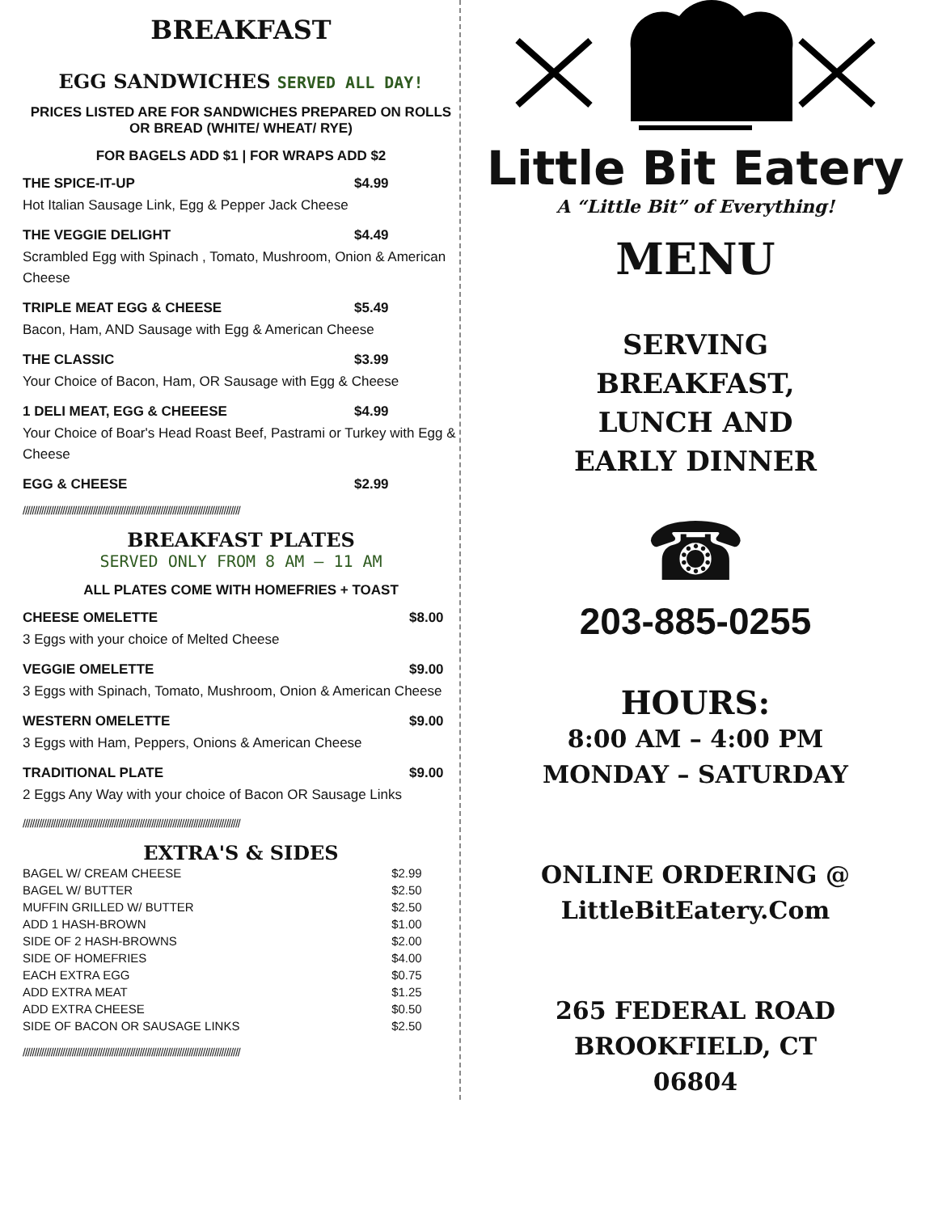BREAKFAST
EGG SANDWICHES SERVED ALL DAY!
PRICES LISTED ARE FOR SANDWICHES PREPARED ON ROLLS OR BREAD (WHITE/ WHEAT/ RYE)
FOR BAGELS ADD $1 | FOR WRAPS ADD $2
THE SPICE-IT-UP $4.99
Hot Italian Sausage Link, Egg & Pepper Jack Cheese
THE VEGGIE DELIGHT $4.49
Scrambled Egg with Spinach , Tomato, Mushroom, Onion & American Cheese
TRIPLE MEAT EGG & CHEESE $5.49
Bacon, Ham, AND Sausage with Egg & American Cheese
THE CLASSIC $3.99
Your Choice of Bacon, Ham, OR Sausage with Egg & Cheese
1 DELI MEAT, EGG & CHEEESE $4.99
Your Choice of Boar's Head Roast Beef, Pastrami or Turkey with Egg & Cheese
EGG & CHEESE $2.99
/////////////////////////////////////////////////////////////////////////////////////////////
BREAKFAST PLATES
SERVED ONLY FROM 8 AM – 11 AM
ALL PLATES COME WITH HOMEFRIES + TOAST
CHEESE OMELETTE $8.00
3 Eggs with your choice of Melted Cheese
VEGGIE OMELETTE $9.00
3 Eggs with Spinach, Tomato, Mushroom, Onion & American Cheese
WESTERN OMELETTE $9.00
3 Eggs with Ham, Peppers, Onions & American Cheese
TRADITIONAL PLATE $9.00
2 Eggs Any Way with your choice of Bacon OR Sausage Links
/////////////////////////////////////////////////////////////////////////////////////////////
EXTRA'S & SIDES
| BAGEL W/ CREAM CHEESE | $2.99 |
| BAGEL W/ BUTTER | $2.50 |
| MUFFIN GRILLED W/ BUTTER | $2.50 |
| ADD 1 HASH-BROWN | $1.00 |
| SIDE OF 2 HASH-BROWNS | $2.00 |
| SIDE OF HOMEFRIES | $4.00 |
| EACH EXTRA EGG | $0.75 |
| ADD EXTRA MEAT | $1.25 |
| ADD EXTRA CHEESE | $0.50 |
| SIDE OF BACON OR SAUSAGE LINKS | $2.50 |
/////////////////////////////////////////////////////////////////////////////////////////////
Little Bit Eatery
A “Little Bit” of Everything!
MENU
SERVING
BREAKFAST,
LUNCH AND
EARLY DINNER
☎
203-885-0255
HOURS:
8:00 AM – 4:00 PM
MONDAY – SATURDAY
ONLINE ORDERING @
LittleBitEatery.Com
265 FEDERAL ROAD
BROOKFIELD, CT
06804